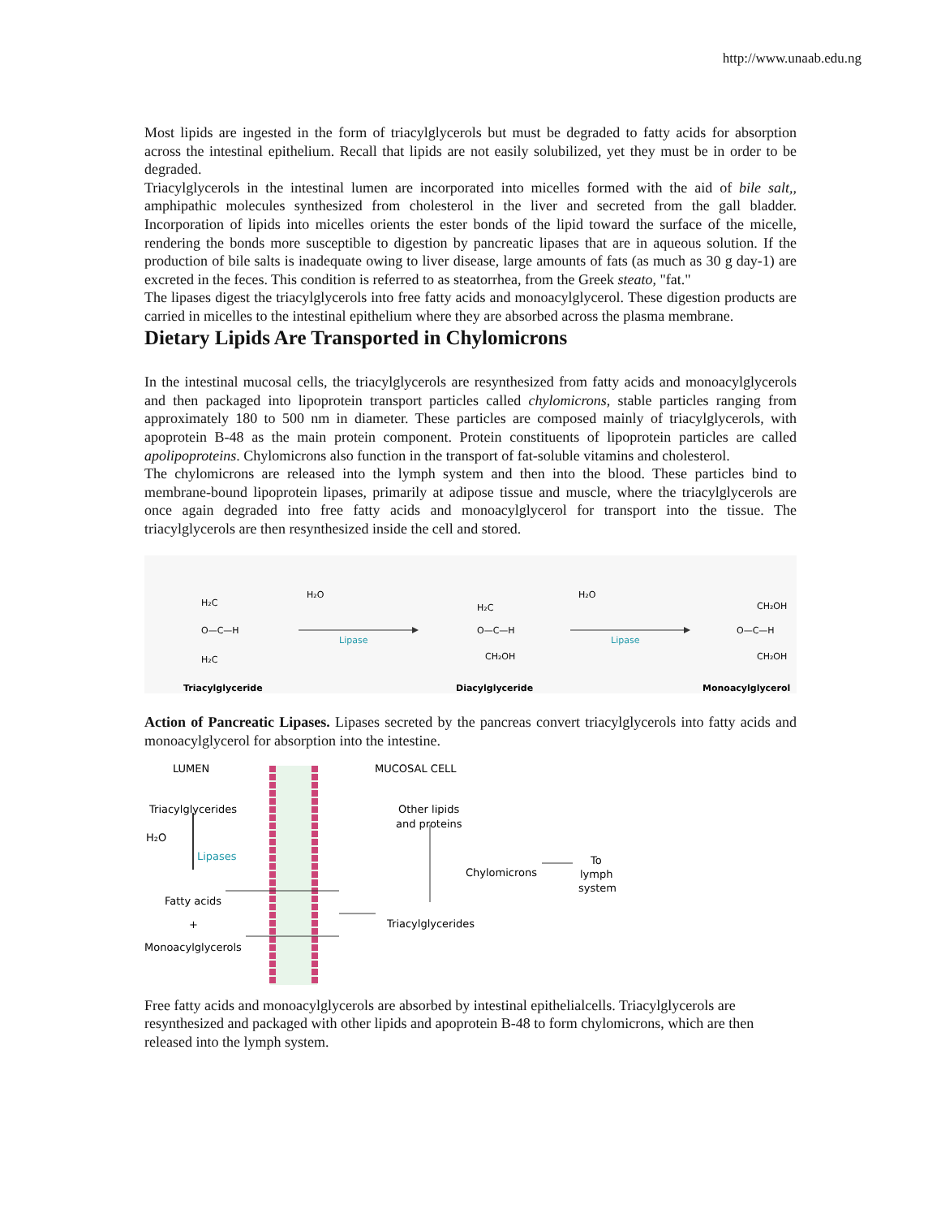http://www.unaab.edu.ng
Most lipids are ingested in the form of triacylglycerols but must be degraded to fatty acids for absorption across the intestinal epithelium. Recall that lipids are not easily solubilized, yet they must be in order to be degraded.
Triacylglycerols in the intestinal lumen are incorporated into micelles formed with the aid of bile salt,, amphipathic molecules synthesized from cholesterol in the liver and secreted from the gall bladder. Incorporation of lipids into micelles orients the ester bonds of the lipid toward the surface of the micelle, rendering the bonds more susceptible to digestion by pancreatic lipases that are in aqueous solution. If the production of bile salts is inadequate owing to liver disease, large amounts of fats (as much as 30 g day-1) are excreted in the feces. This condition is referred to as steatorrhea, from the Greek steato, "fat."
The lipases digest the triacylglycerols into free fatty acids and monoacylglycerol. These digestion products are carried in micelles to the intestinal epithelium where they are absorbed across the plasma membrane.
Dietary Lipids Are Transported in Chylomicrons
In the intestinal mucosal cells, the triacylglycerols are resynthesized from fatty acids and monoacylglycerols and then packaged into lipoprotein transport particles called chylomicrons, stable particles ranging from approximately 180 to 500 nm in diameter. These particles are composed mainly of triacylglycerols, with apoprotein B-48 as the main protein component. Protein constituents of lipoprotein particles are called apolipoproteins. Chylomicrons also function in the transport of fat-soluble vitamins and cholesterol.
The chylomicrons are released into the lymph system and then into the blood. These particles bind to membrane-bound lipoprotein lipases, primarily at adipose tissue and muscle, where the triacylglycerols are once again degraded into free fatty acids and monoacylglycerol for transport into the tissue. The triacylglycerols are then resynthesized inside the cell and stored.
H₂O
Lipase
H₂O
Lipase
H₂C
O—C—H
H₂C
H₂C
O—C—H
CH₂OH
CH₂OH
O—C—H
CH₂OH
Triacylglyceride
Diacylglyceride
Monoacylglycerol
Action of Pancreatic Lipases. Lipases secreted by the pancreas convert triacylglycerols into fatty acids and monoacylglycerol for absorption into the intestine.
LUMEN
MUCOSAL CELL
Triacylglycerides
H₂O
Lipases
Fatty acids
+
Monoacylglycerols
Other lipids
and proteins
Chylomicrons
To
lymph
system
Triacylglycerides
Free fatty acids and monoacylglycerols are absorbed by intestinal epithelialcells. Triacylglycerols are resynthesized and packaged with other lipids and apoprotein B-48 to form chylomicrons, which are then released into the lymph system.